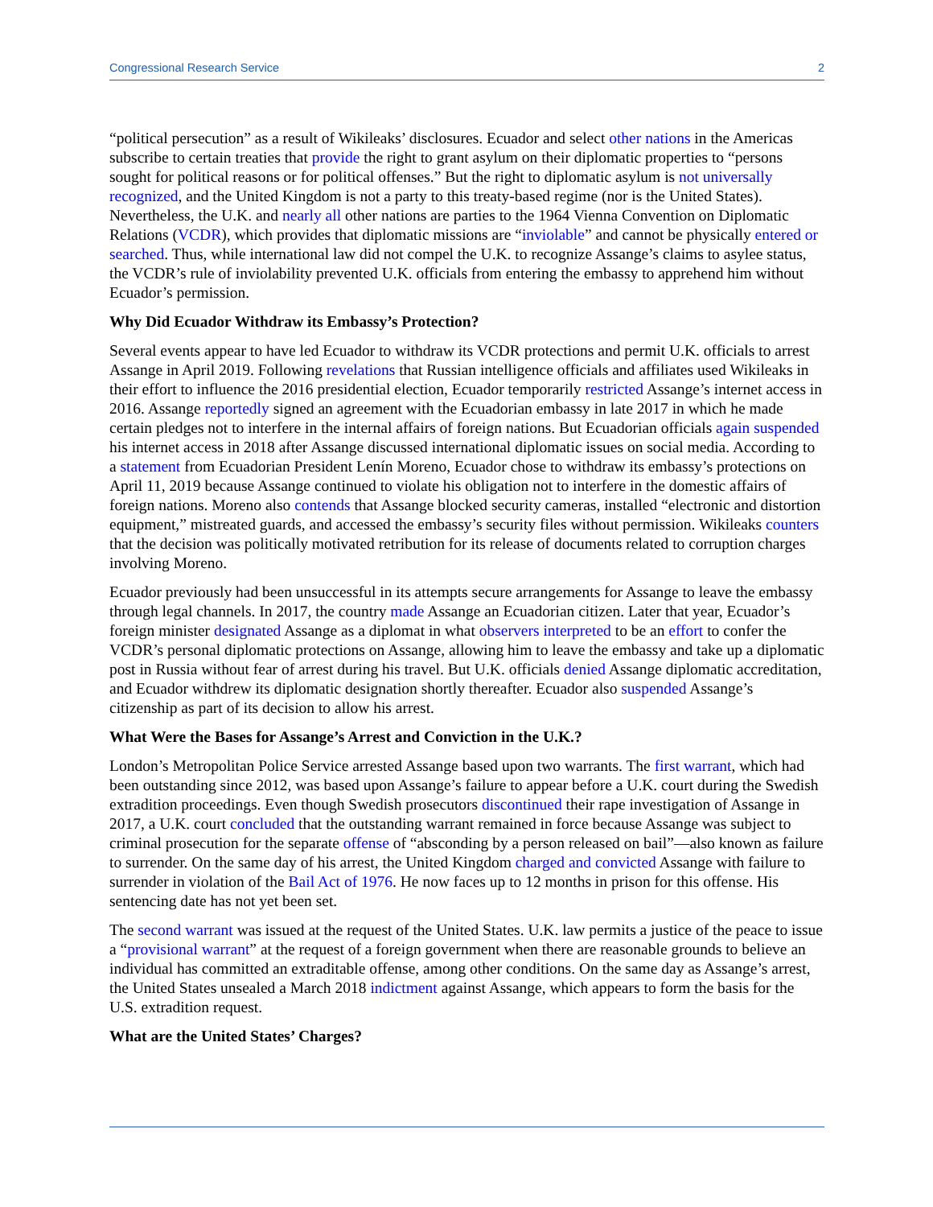Congressional Research Service 2
“political persecution” as a result of Wikileaks’ disclosures. Ecuador and select other nations in the Americas subscribe to certain treaties that provide the right to grant asylum on their diplomatic properties to “persons sought for political reasons or for political offenses.” But the right to diplomatic asylum is not universally recognized, and the United Kingdom is not a party to this treaty-based regime (nor is the United States). Nevertheless, the U.K. and nearly all other nations are parties to the 1964 Vienna Convention on Diplomatic Relations (VCDR), which provides that diplomatic missions are “inviolable” and cannot be physically entered or searched. Thus, while international law did not compel the U.K. to recognize Assange’s claims to asylee status, the VCDR’s rule of inviolability prevented U.K. officials from entering the embassy to apprehend him without Ecuador’s permission.
Why Did Ecuador Withdraw its Embassy’s Protection?
Several events appear to have led Ecuador to withdraw its VCDR protections and permit U.K. officials to arrest Assange in April 2019. Following revelations that Russian intelligence officials and affiliates used Wikileaks in their effort to influence the 2016 presidential election, Ecuador temporarily restricted Assange’s internet access in 2016. Assange reportedly signed an agreement with the Ecuadorian embassy in late 2017 in which he made certain pledges not to interfere in the internal affairs of foreign nations. But Ecuadorian officials again suspended his internet access in 2018 after Assange discussed international diplomatic issues on social media. According to a statement from Ecuadorian President Lenín Moreno, Ecuador chose to withdraw its embassy’s protections on April 11, 2019 because Assange continued to violate his obligation not to interfere in the domestic affairs of foreign nations. Moreno also contends that Assange blocked security cameras, installed “electronic and distortion equipment,” mistreated guards, and accessed the embassy’s security files without permission. Wikileaks counters that the decision was politically motivated retribution for its release of documents related to corruption charges involving Moreno.
Ecuador previously had been unsuccessful in its attempts secure arrangements for Assange to leave the embassy through legal channels. In 2017, the country made Assange an Ecuadorian citizen. Later that year, Ecuador’s foreign minister designated Assange as a diplomat in what observers interpreted to be an effort to confer the VCDR’s personal diplomatic protections on Assange, allowing him to leave the embassy and take up a diplomatic post in Russia without fear of arrest during his travel. But U.K. officials denied Assange diplomatic accreditation, and Ecuador withdrew its diplomatic designation shortly thereafter. Ecuador also suspended Assange’s citizenship as part of its decision to allow his arrest.
What Were the Bases for Assange’s Arrest and Conviction in the U.K.?
London’s Metropolitan Police Service arrested Assange based upon two warrants. The first warrant, which had been outstanding since 2012, was based upon Assange’s failure to appear before a U.K. court during the Swedish extradition proceedings. Even though Swedish prosecutors discontinued their rape investigation of Assange in 2017, a U.K. court concluded that the outstanding warrant remained in force because Assange was subject to criminal prosecution for the separate offense of “absconding by a person released on bail”—also known as failure to surrender. On the same day of his arrest, the United Kingdom charged and convicted Assange with failure to surrender in violation of the Bail Act of 1976. He now faces up to 12 months in prison for this offense. His sentencing date has not yet been set.
The second warrant was issued at the request of the United States. U.K. law permits a justice of the peace to issue a “provisional warrant” at the request of a foreign government when there are reasonable grounds to believe an individual has committed an extraditable offense, among other conditions. On the same day as Assange’s arrest, the United States unsealed a March 2018 indictment against Assange, which appears to form the basis for the U.S. extradition request.
What are the United States’ Charges?